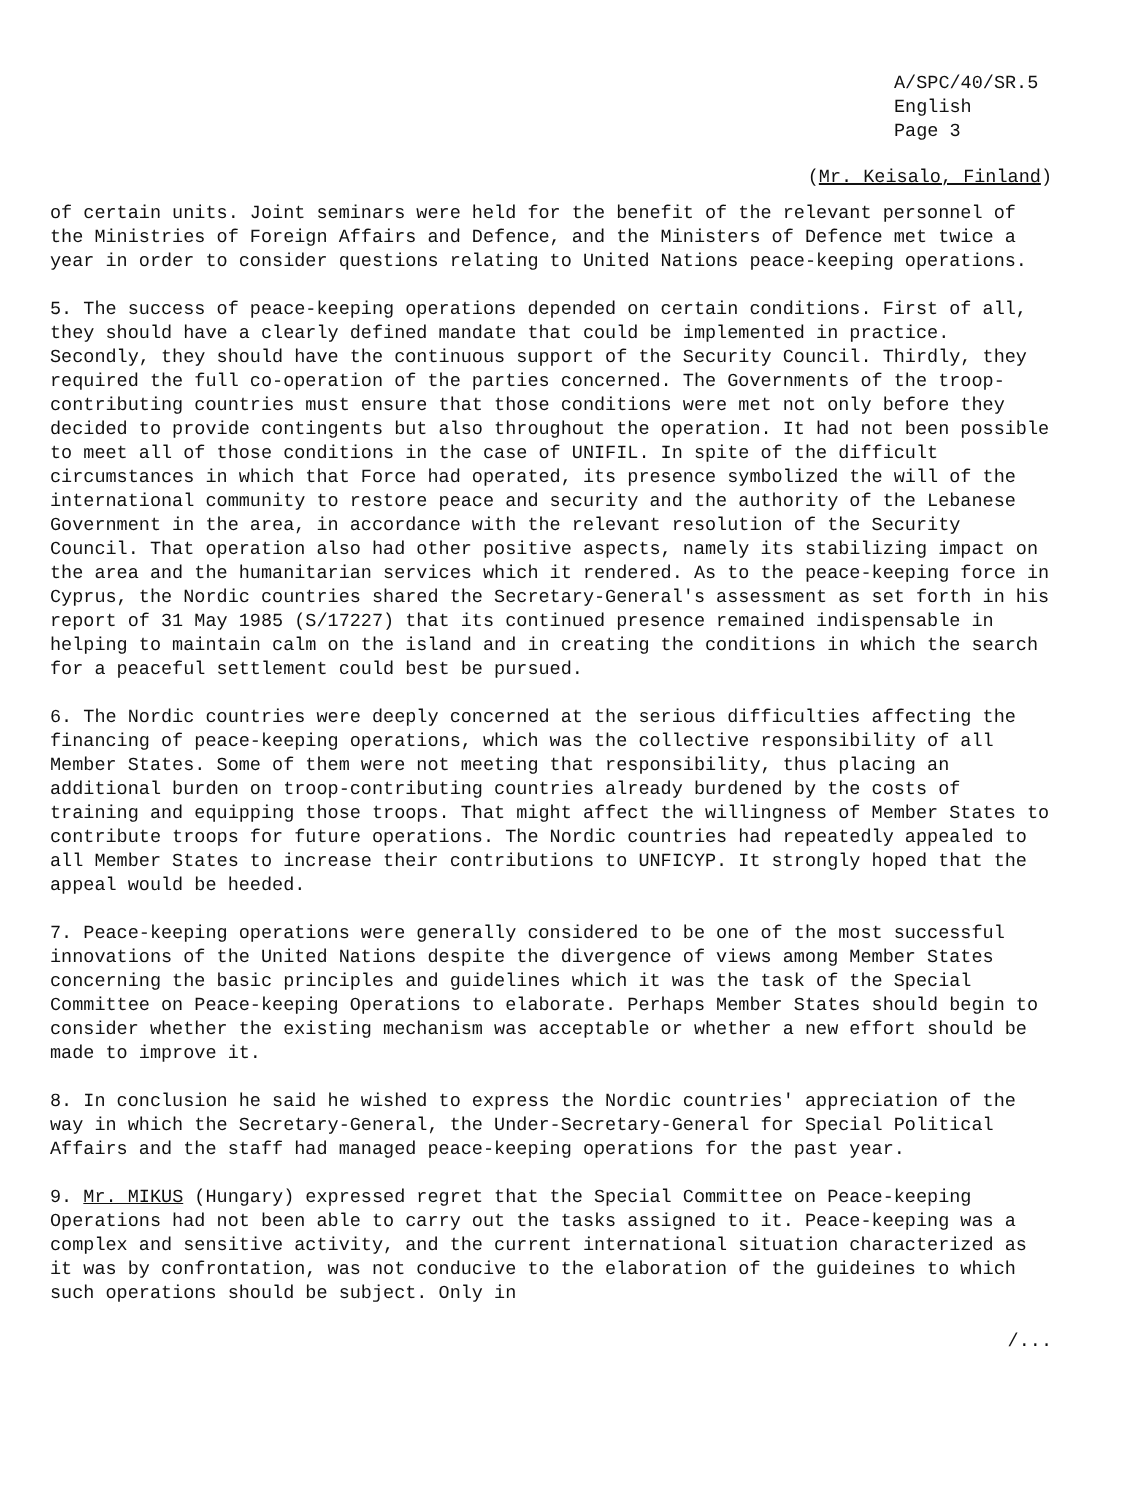A/SPC/40/SR.5
English
Page 3
(Mr. Keisalo, Finland)
of certain units. Joint seminars were held for the benefit of the relevant personnel of the Ministries of Foreign Affairs and Defence, and the Ministers of Defence met twice a year in order to consider questions relating to United Nations peace-keeping operations.
5. The success of peace-keeping operations depended on certain conditions. First of all, they should have a clearly defined mandate that could be implemented in practice. Secondly, they should have the continuous support of the Security Council. Thirdly, they required the full co-operation of the parties concerned. The Governments of the troop-contributing countries must ensure that those conditions were met not only before they decided to provide contingents but also throughout the operation. It had not been possible to meet all of those conditions in the case of UNIFIL. In spite of the difficult circumstances in which that Force had operated, its presence symbolized the will of the international community to restore peace and security and the authority of the Lebanese Government in the area, in accordance with the relevant resolution of the Security Council. That operation also had other positive aspects, namely its stabilizing impact on the area and the humanitarian services which it rendered. As to the peace-keeping force in Cyprus, the Nordic countries shared the Secretary-General's assessment as set forth in his report of 31 May 1985 (S/17227) that its continued presence remained indispensable in helping to maintain calm on the island and in creating the conditions in which the search for a peaceful settlement could best be pursued.
6. The Nordic countries were deeply concerned at the serious difficulties affecting the financing of peace-keeping operations, which was the collective responsibility of all Member States. Some of them were not meeting that responsibility, thus placing an additional burden on troop-contributing countries already burdened by the costs of training and equipping those troops. That might affect the willingness of Member States to contribute troops for future operations. The Nordic countries had repeatedly appealed to all Member States to increase their contributions to UNFICYP. It strongly hoped that the appeal would be heeded.
7. Peace-keeping operations were generally considered to be one of the most successful innovations of the United Nations despite the divergence of views among Member States concerning the basic principles and guidelines which it was the task of the Special Committee on Peace-keeping Operations to elaborate. Perhaps Member States should begin to consider whether the existing mechanism was acceptable or whether a new effort should be made to improve it.
8. In conclusion he said he wished to express the Nordic countries' appreciation of the way in which the Secretary-General, the Under-Secretary-General for Special Political Affairs and the staff had managed peace-keeping operations for the past year.
9. Mr. MIKUS (Hungary) expressed regret that the Special Committee on Peace-keeping Operations had not been able to carry out the tasks assigned to it. Peace-keeping was a complex and sensitive activity, and the current international situation characterized as it was by confrontation, was not conducive to the elaboration of the guideines to which such operations should be subject. Only in
/...